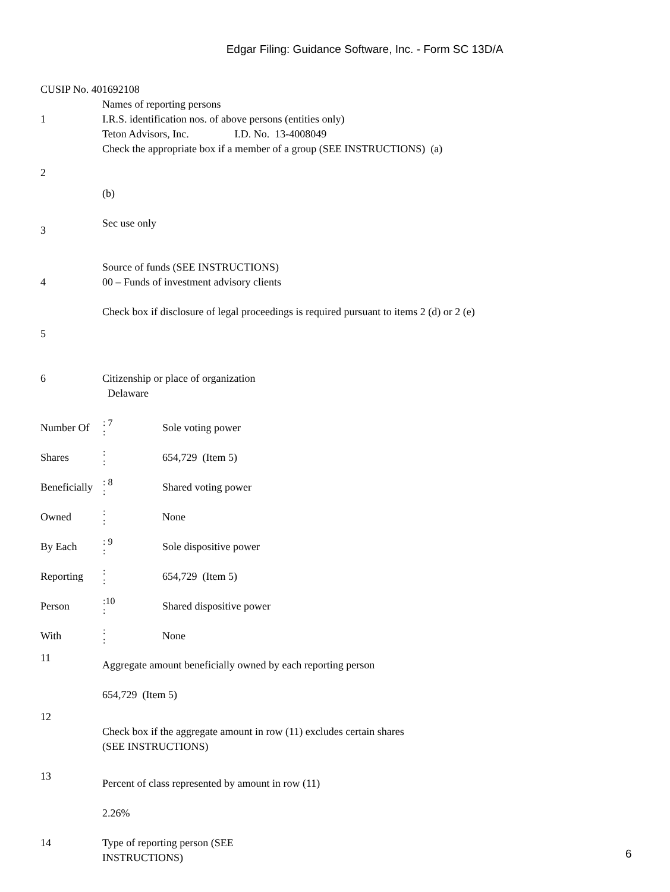Edgar Filing: Guidance Software, Inc. - Form SC 13D/A
CUSIP No. 401692108
| 1 | Names of reporting persons I.R.S. identification nos. of above persons (entities only) Teton Advisors, Inc. I.D. No. 13-4008049 |
| 2 | Check the appropriate box if a member of a group (SEE INSTRUCTIONS) (a) (b) |
| 3 | Sec use only |
| 4 | Source of funds (SEE INSTRUCTIONS) 00 – Funds of investment advisory clients |
| 5 | Check box if disclosure of legal proceedings is required pursuant to items 2 (d) or 2 (e) |
| 6 | Citizenship or place of organization Delaware |
| Number Of | : 7 : | Sole voting power |
| Shares | : : | 654,729 (Item 5) |
| Beneficially | : 8 : | Shared voting power |
| Owned | : : | None |
| By Each | : 9 : | Sole dispositive power |
| Reporting | : : | 654,729 (Item 5) |
| Person | :10 : | Shared dispositive power |
| With | : : | None |
| 11 | Aggregate amount beneficially owned by each reporting person 654,729 (Item 5) |
| 12 | Check box if the aggregate amount in row (11) excludes certain shares (SEE INSTRUCTIONS) |
| 13 | Percent of class represented by amount in row (11) 2.26% |
| 14 | Type of reporting person (SEE INSTRUCTIONS) |
6